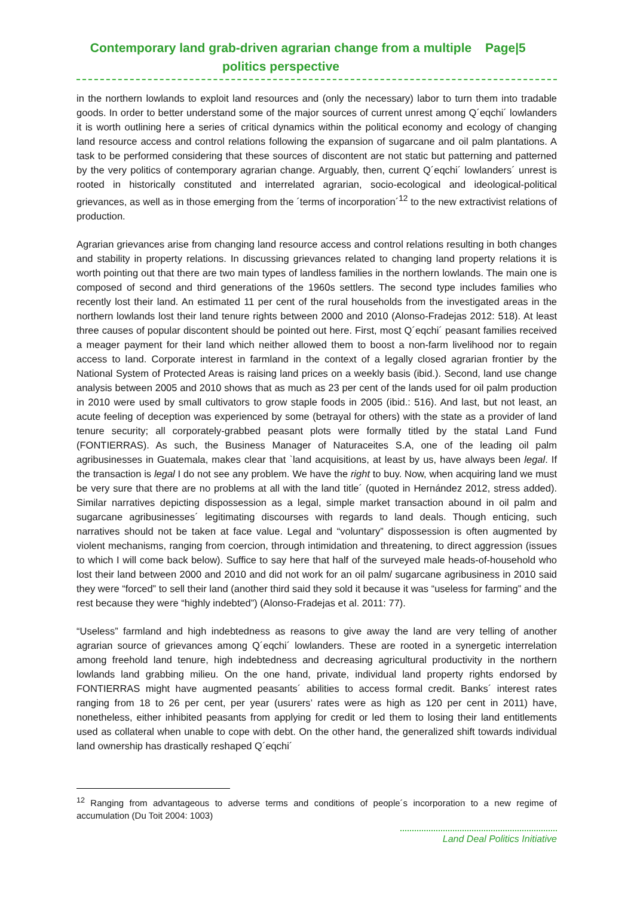Contemporary land grab-driven agrarian change from a multiple politics perspective
Page|5
in the northern lowlands to exploit land resources and (only the necessary) labor to turn them into tradable goods. In order to better understand some of the major sources of current unrest among Q´eqchi´ lowlanders it is worth outlining here a series of critical dynamics within the political economy and ecology of changing land resource access and control relations following the expansion of sugarcane and oil palm plantations. A task to be performed considering that these sources of discontent are not static but patterning and patterned by the very politics of contemporary agrarian change. Arguably, then, current Q´eqchi´ lowlanders´ unrest is rooted in historically constituted and interrelated agrarian, socio-ecological and ideological-political grievances, as well as in those emerging from the ´terms of incorporation´<sup>12</sup> to the new extractivist relations of production.
Agrarian grievances arise from changing land resource access and control relations resulting in both changes and stability in property relations. In discussing grievances related to changing land property relations it is worth pointing out that there are two main types of landless families in the northern lowlands. The main one is composed of second and third generations of the 1960s settlers. The second type includes families who recently lost their land. An estimated 11 per cent of the rural households from the investigated areas in the northern lowlands lost their land tenure rights between 2000 and 2010 (Alonso-Fradejas 2012: 518). At least three causes of popular discontent should be pointed out here. First, most Q´eqchi´ peasant families received a meager payment for their land which neither allowed them to boost a non-farm livelihood nor to regain access to land. Corporate interest in farmland in the context of a legally closed agrarian frontier by the National System of Protected Areas is raising land prices on a weekly basis (ibid.). Second, land use change analysis between 2005 and 2010 shows that as much as 23 per cent of the lands used for oil palm production in 2010 were used by small cultivators to grow staple foods in 2005 (ibid.: 516). And last, but not least, an acute feeling of deception was experienced by some (betrayal for others) with the state as a provider of land tenure security; all corporately-grabbed peasant plots were formally titled by the statal Land Fund (FONTIERRAS). As such, the Business Manager of Naturaceites S.A, one of the leading oil palm agribusinesses in Guatemala, makes clear that `land acquisitions, at least by us, have always been legal. If the transaction is legal I do not see any problem. We have the right to buy. Now, when acquiring land we must be very sure that there are no problems at all with the land title´ (quoted in Hernández 2012, stress added). Similar narratives depicting dispossession as a legal, simple market transaction abound in oil palm and sugarcane agribusinesses´ legitimating discourses with regards to land deals. Though enticing, such narratives should not be taken at face value. Legal and “voluntary” dispossession is often augmented by violent mechanisms, ranging from coercion, through intimidation and threatening, to direct aggression (issues to which I will come back below). Suffice to say here that half of the surveyed male heads-of-household who lost their land between 2000 and 2010 and did not work for an oil palm/ sugarcane agribusiness in 2010 said they were “forced” to sell their land (another third said they sold it because it was “useless for farming” and the rest because they were “highly indebted”) (Alonso-Fradejas et al. 2011: 77).
“Useless” farmland and high indebtedness as reasons to give away the land are very telling of another agrarian source of grievances among Q´eqchi´ lowlanders. These are rooted in a synergetic interrelation among freehold land tenure, high indebtedness and decreasing agricultural productivity in the northern lowlands land grabbing milieu. On the one hand, private, individual land property rights endorsed by FONTIERRAS might have augmented peasants´ abilities to access formal credit. Banks´ interest rates ranging from 18 to 26 per cent, per year (usurers’ rates were as high as 120 per cent in 2011) have, nonetheless, either inhibited peasants from applying for credit or led them to losing their land entitlements used as collateral when unable to cope with debt. On the other hand, the generalized shift towards individual land ownership has drastically reshaped Q´eqchi´
<sup>12</sup> Ranging from advantageous to adverse terms and conditions of people´s incorporation to a new regime of accumulation (Du Toit 2004: 1003)
Land Deal Politics Initiative